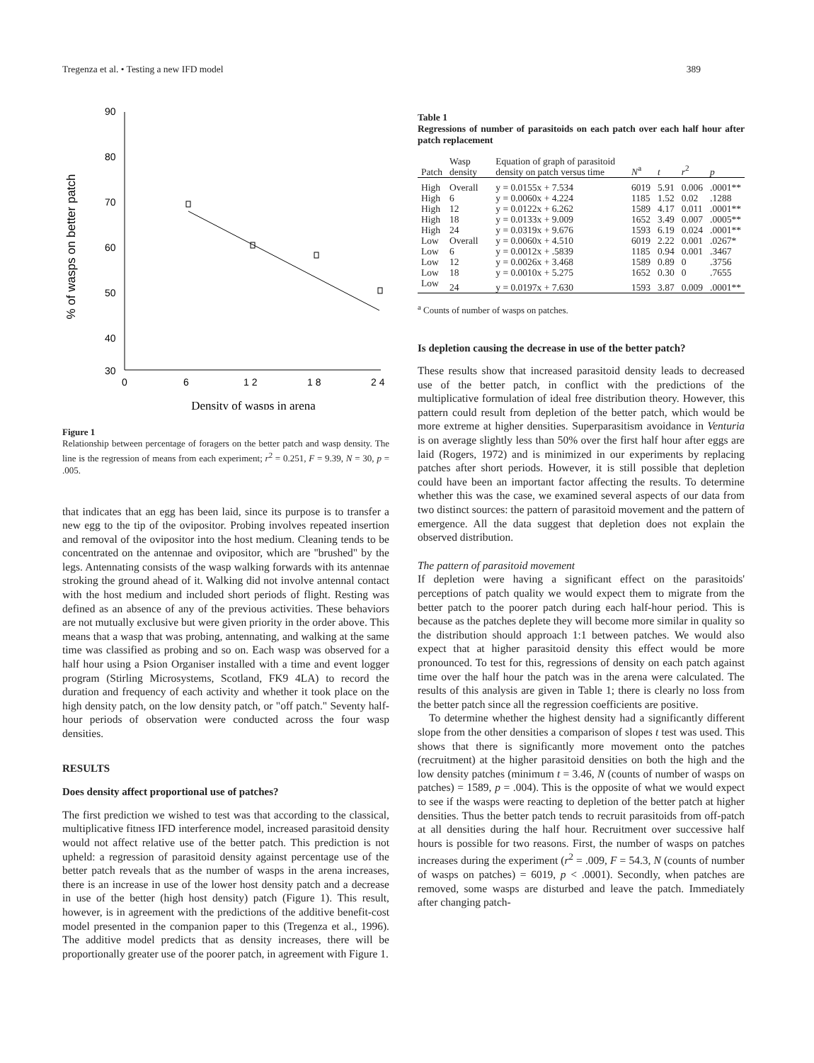Tregenza et al. • Testing a new IFD model 389
% of wasps on better patch
90
80
70
60
50
40
30
0
6
1 2
1 8
2 4
Density of wasps in arena
Figure 1
Relationship between percentage of foragers on the better patch and wasp density. The line is the regression of means from each experiment; r<sup>2</sup> = 0.251, F = 9.39, N = 30, p = .005.
that indicates that an egg has been laid, since its purpose is to transfer a new egg to the tip of the ovipositor. Probing involves repeated insertion and removal of the ovipositor into the host medium. Cleaning tends to be concentrated on the antennae and ovipositor, which are "brushed" by the legs. Antennating consists of the wasp walking forwards with its antennae stroking the ground ahead of it. Walking did not involve antennal contact with the host medium and included short periods of flight. Resting was defined as an absence of any of the previous activities. These behaviors are not mutually exclusive but were given priority in the order above. This means that a wasp that was probing, antennating, and walking at the same time was classified as probing and so on. Each wasp was observed for a half hour using a Psion Organiser installed with a time and event logger program (Stirling Microsystems, Scotland, FK9 4LA) to record the duration and frequency of each activity and whether it took place on the high density patch, on the low density patch, or "off patch." Seventy half-hour periods of observation were conducted across the four wasp densities.
RESULTS
Does density affect proportional use of patches?
The first prediction we wished to test was that according to the classical, multiplicative fitness IFD interference model, increased parasitoid density would not affect relative use of the better patch. This prediction is not upheld: a regression of parasitoid density against percentage use of the better patch reveals that as the number of wasps in the arena increases, there is an increase in use of the lower host density patch and a decrease in use of the better (high host density) patch (Figure 1). This result, however, is in agreement with the predictions of the additive benefit-cost model presented in the companion paper to this (Tregenza et al., 1996). The additive model predicts that as density increases, there will be proportionally greater use of the poorer patch, in agreement with Figure 1.
Table 1
Regressions of number of parasitoids on each patch over each half hour after patch replacement
| Patch | Wasp density | Equation of graph of parasitoid density on patch versus time | N<sup>a</sup> | t | r<sup>2</sup> | p |
| --- | --- | --- | --- | --- | --- | --- |
| High | Overall | y = 0.0155x + 7.534 | 6019 | 5.91 | 0.006 | .0001** |
| High | 6 | y = 0.0060x + 4.224 | 1185 | 1.52 | 0.02 | .1288 |
| High | 12 | y = 0.0122x + 6.262 | 1589 | 4.17 | 0.011 | .0001** |
| High | 18 | y = 0.0133x + 9.009 | 1652 | 3.49 | 0.007 | .0005** |
| High | 24 | y = 0.0319x + 9.676 | 1593 | 6.19 | 0.024 | .0001** |
| Low | Overall | y = 0.0060x + 4.510 | 6019 | 2.22 | 0.001 | .0267* |
| Low | 6 | y = 0.0012x + .5839 | 1185 | 0.94 | 0.001 | .3467 |
| Low | 12 | y = 0.0026x + 3.468 | 1589 | 0.89 | 0 | .3756 |
| Low | 18 | y = 0.0010x + 5.275 | 1652 | 0.30 | 0 | .7655 |
| Low | 24 | y = 0.0197x + 7.630 | 1593 | 3.87 | 0.009 | .0001** |
<sup>a</sup> Counts of number of wasps on patches.
Is depletion causing the decrease in use of the better patch?
These results show that increased parasitoid density leads to decreased use of the better patch, in conflict with the predictions of the multiplicative formulation of ideal free distribution theory. However, this pattern could result from depletion of the better patch, which would be more extreme at higher densities. Superparasitism avoidance in Venturia is on average slightly less than 50% over the first half hour after eggs are laid (Rogers, 1972) and is minimized in our experiments by replacing patches after short periods. However, it is still possible that depletion could have been an important factor affecting the results. To determine whether this was the case, we examined several aspects of our data from two distinct sources: the pattern of parasitoid movement and the pattern of emergence. All the data suggest that depletion does not explain the observed distribution.
The pattern of parasitoid movement
If depletion were having a significant effect on the parasitoids' perceptions of patch quality we would expect them to migrate from the better patch to the poorer patch during each half-hour period. This is because as the patches deplete they will become more similar in quality so the distribution should approach 1:1 between patches. We would also expect that at higher parasitoid density this effect would be more pronounced. To test for this, regressions of density on each patch against time over the half hour the patch was in the arena were calculated. The results of this analysis are given in Table 1; there is clearly no loss from the better patch since all the regression coefficients are positive.
To determine whether the highest density had a significantly different slope from the other densities a comparison of slopes t test was used. This shows that there is significantly more movement onto the patches (recruitment) at the higher parasitoid densities on both the high and the low density patches (minimum t = 3.46, N (counts of number of wasps on patches) = 1589, p = .004). This is the opposite of what we would expect to see if the wasps were reacting to depletion of the better patch at higher densities. Thus the better patch tends to recruit parasitoids from off-patch at all densities during the half hour. Recruitment over successive half hours is possible for two reasons. First, the number of wasps on patches increases during the experiment (r<sup>2</sup> = .009, F = 54.3, N (counts of number of wasps on patches) = 6019, p < .0001). Secondly, when patches are removed, some wasps are disturbed and leave the patch. Immediately after changing patch-